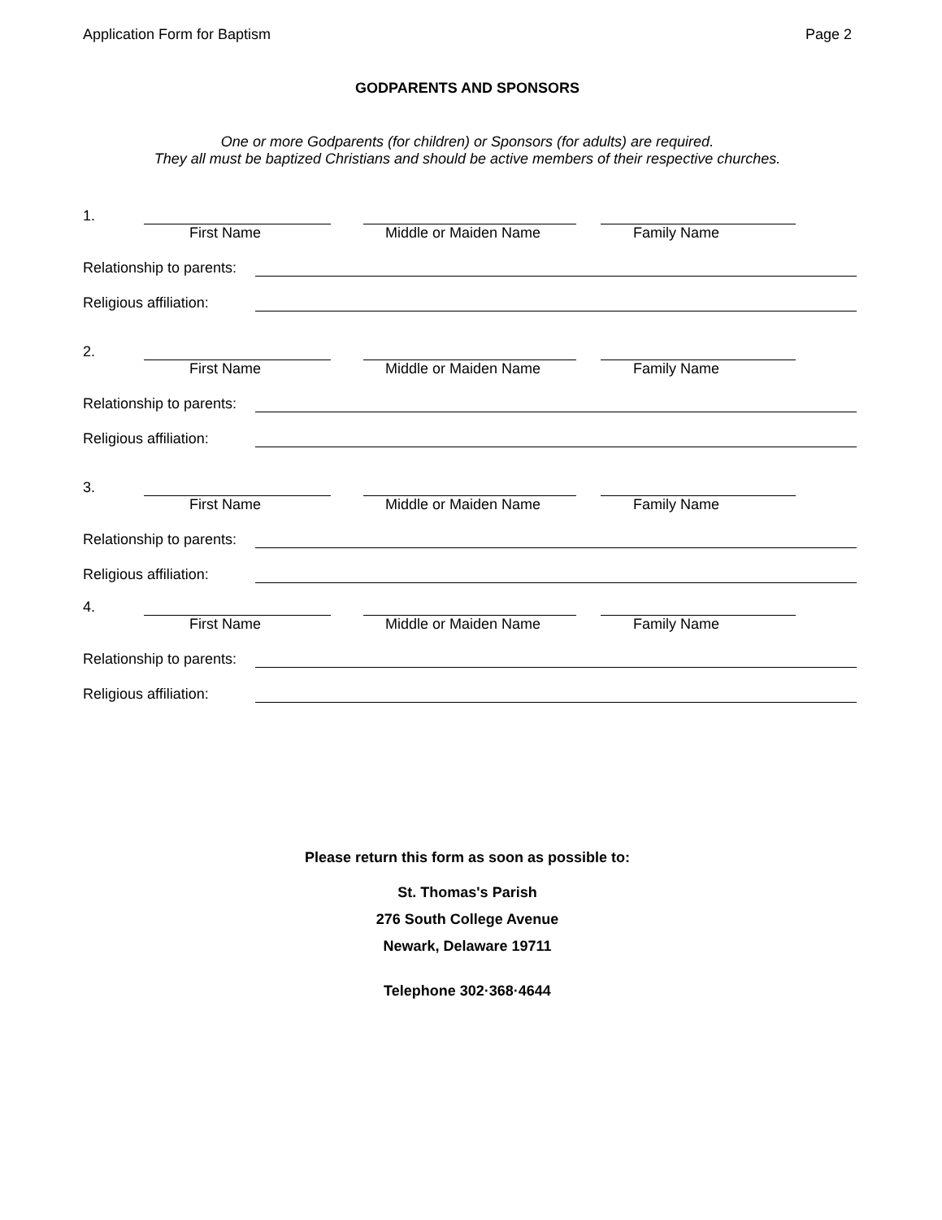Application Form for Baptism Page 2
GODPARENTS AND SPONSORS
One or more Godparents (for children) or Sponsors (for adults) are required.
They all must be baptized Christians and should be active members of their respective churches.
1.
First Name Middle or Maiden Name Family Name
Relationship to parents:
Religious affiliation:
2.
First Name Middle or Maiden Name Family Name
Relationship to parents:
Religious affiliation:
3.
First Name Middle or Maiden Name Family Name
Relationship to parents:
Religious affiliation:
4.
First Name Middle or Maiden Name Family Name
Relationship to parents:
Religious affiliation:
Please return this form as soon as possible to:
St. Thomas's Parish
276 South College Avenue
Newark, Delaware 19711
Telephone 302·368·4644